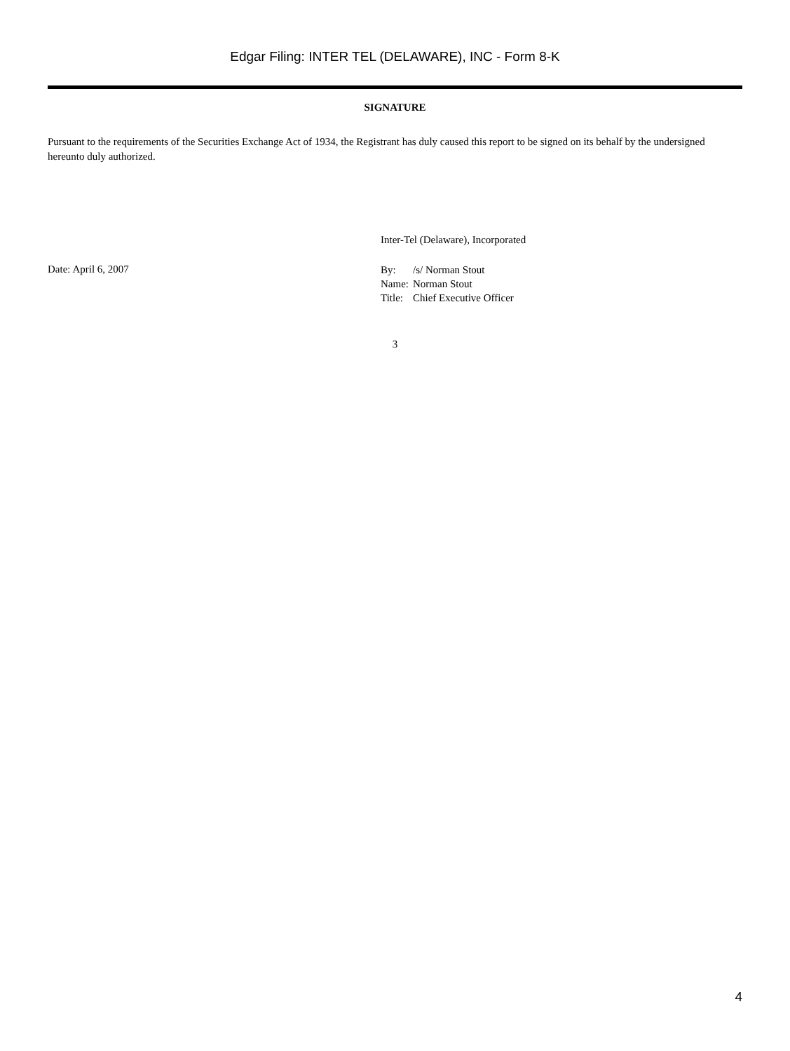Edgar Filing: INTER TEL (DELAWARE), INC - Form 8-K
SIGNATURE
Pursuant to the requirements of the Securities Exchange Act of 1934, the Registrant has duly caused this report to be signed on its behalf by the undersigned hereunto duly authorized.
Date: April 6, 2007
Inter-Tel (Delaware), Incorporated
| By: | /s/ Norman Stout |
| Name: | Norman Stout |
| Title: | Chief Executive Officer |
3
4